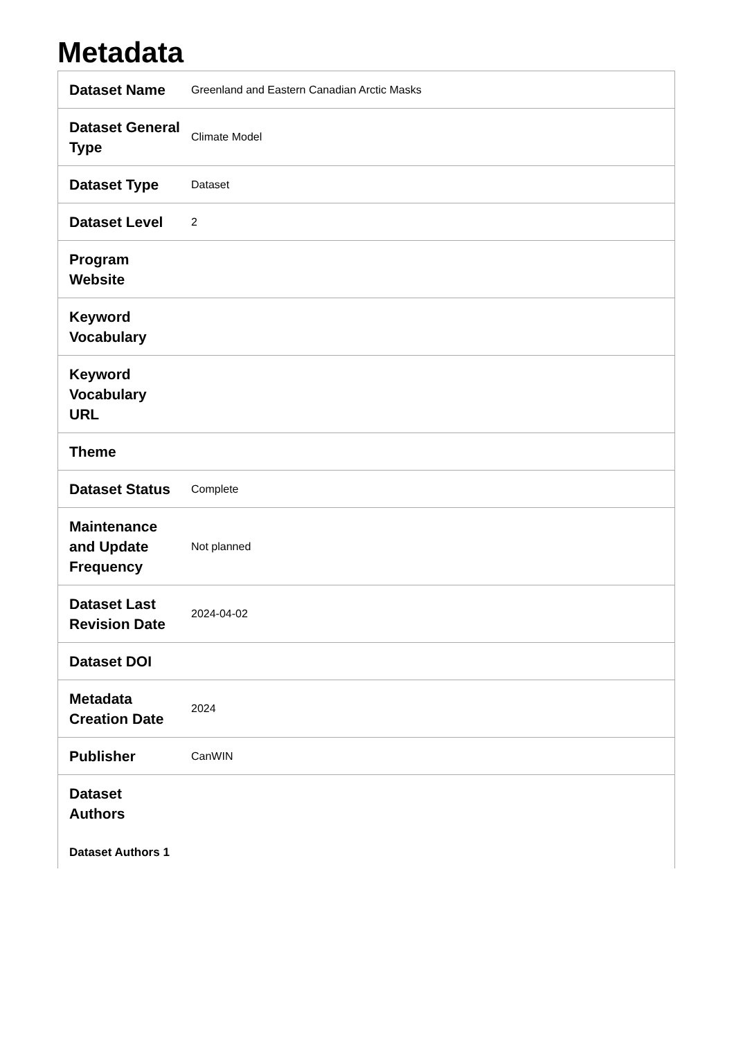Metadata
| Dataset Name | Greenland and Eastern Canadian Arctic Masks |
| Dataset General Type | Climate Model |
| Dataset Type | Dataset |
| Dataset Level | 2 |
| Program Website | |
| Keyword Vocabulary | |
| Keyword Vocabulary URL | |
| Theme | |
| Dataset Status | Complete |
| Maintenance and Update Frequency | Not planned |
| Dataset Last Revision Date | 2024-04-02 |
| Dataset DOI | |
| Metadata Creation Date | 2024 |
| Publisher | CanWIN |
| Dataset Authors Dataset Authors 1 | |